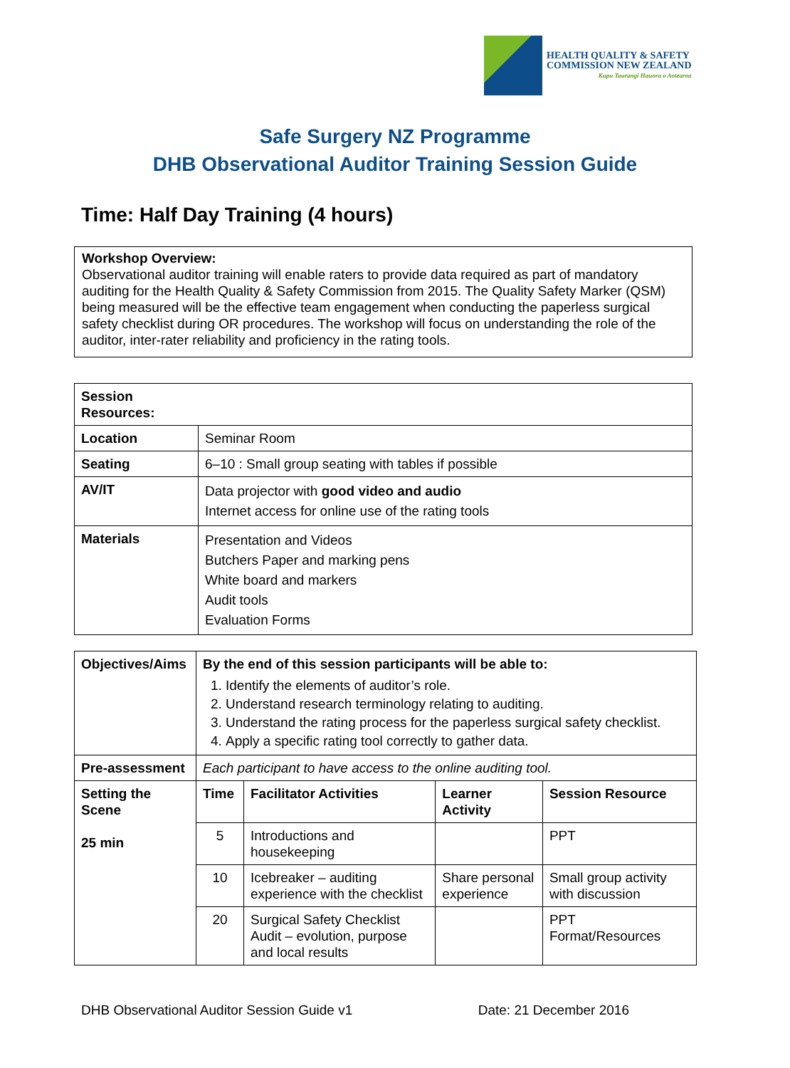HEALTH QUALITY & SAFETY
COMMISSION NEW ZEALAND
Kupu Taurangi Hauora o Aotearoa
Safe Surgery NZ Programme
DHB Observational Auditor Training Session Guide
Time: Half Day Training (4 hours)
Workshop Overview:
Observational auditor training will enable raters to provide data required as part of mandatory auditing for the Health Quality & Safety Commission from 2015. The Quality Safety Marker (QSM) being measured will be the effective team engagement when conducting the paperless surgical safety checklist during OR procedures. The workshop will focus on understanding the role of the auditor, inter-rater reliability and proficiency in the rating tools.
| Session Resources: | |
| --- | --- |
| Location | Seminar Room |
| Seating | 6–10 : Small group seating with tables if possible |
| AV/IT | Data projector with good video and audio Internet access for online use of the rating tools |
| Materials | Presentation and Videos Butchers Paper and marking pens White board and markers Audit tools Evaluation Forms |
| Objectives/Aims | By the end of this session participants will be able to: 1. Identify the elements of auditor’s role. 2. Understand research terminology relating to auditing. 3. Understand the rating process for the paperless surgical safety checklist. 4. Apply a specific rating tool correctly to gather data. | | | |
| Pre-assessment | Each participant to have access to the online auditing tool. | | | |
| Setting the Scene 25 min | Time | Facilitator Activities | Learner Activity | Session Resource |
| | 5 | Introductions and housekeeping | | PPT |
| | 10 | Icebreaker – auditing experience with the checklist | Share personal experience | Small group activity with discussion |
| | 20 | Surgical Safety Checklist Audit – evolution, purpose and local results | | PPT Format/Resources |
DHB Observational Auditor Session Guide v1 Date: 21 December 2016